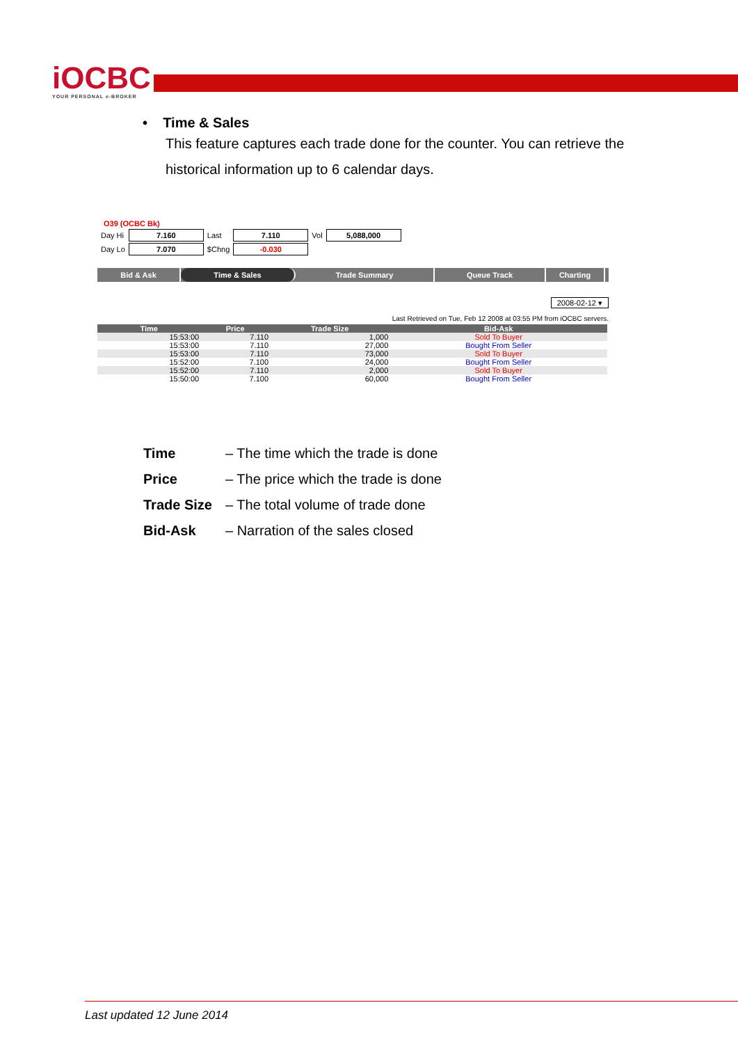iOCBC
YOUR PERSONAL e-BROKER
• Time & Sales
This feature captures each trade done for the counter. You can retrieve the historical information up to 6 calendar days.
O39 (OCBC Bk)
| Day Hi | 7.160 | Last | 7.110 | Vol | 5,088,000 |
| Day Lo | 7.070 | $Chng | -0.030 | | |
Bid & Ask Time & Sales Trade Summary Queue Track Charting
2008-02-12 ▾
Last Retrieved on Tue, Feb 12 2008 at 03:55 PM from iOCBC servers.
| Time | Price | Trade Size | Bid-Ask |
| --- | --- | --- | --- |
| 15:53:00 | 7.110 | 1,000 | Sold To Buyer |
| 15:53:00 | 7.110 | 27,000 | Bought From Seller |
| 15:53:00 | 7.110 | 73,000 | Sold To Buyer |
| 15:52:00 | 7.100 | 24,000 | Bought From Seller |
| 15:52:00 | 7.110 | 2,000 | Sold To Buyer |
| 15:50:00 | 7.100 | 60,000 | Bought From Seller |
Time – The time which the trade is done
Price – The price which the trade is done
Trade Size – The total volume of trade done
Bid-Ask – Narration of the sales closed
Last updated 12 June 2014